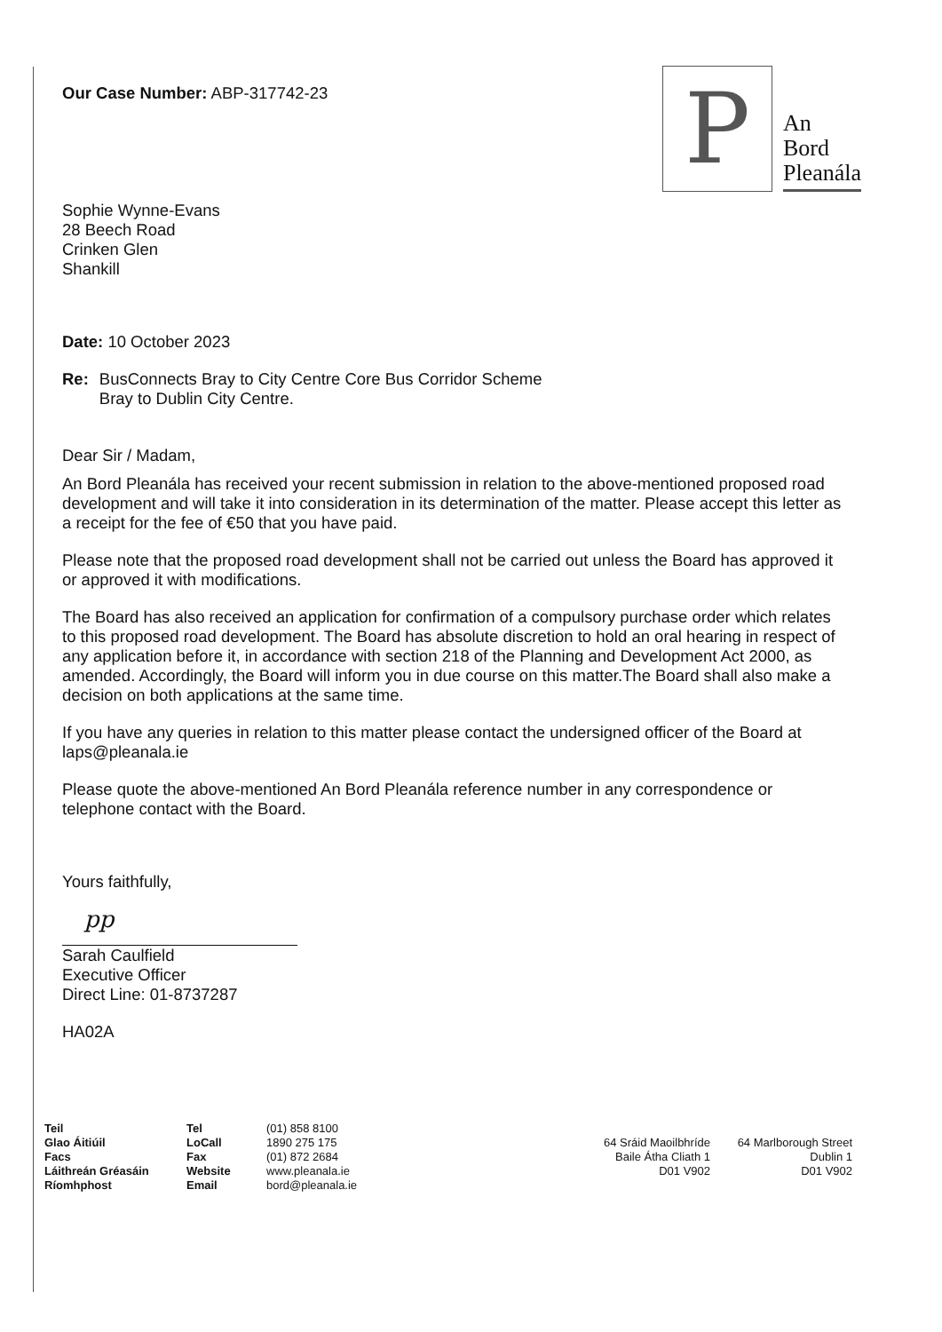Our Case Number: ABP-317742-23
P
An
Bord
Pleanála
Sophie Wynne-Evans
28 Beech Road
Crinken Glen
Shankill
Date: 10 October 2023
Re: BusConnects Bray to City Centre Core Bus Corridor Scheme
Bray to Dublin City Centre.
Dear Sir / Madam,
An Bord Pleanála has received your recent submission in relation to the above-mentioned proposed road development and will take it into consideration in its determination of the matter. Please accept this letter as a receipt for the fee of €50 that you have paid.
Please note that the proposed road development shall not be carried out unless the Board has approved it or approved it with modifications.
The Board has also received an application for confirmation of a compulsory purchase order which relates to this proposed road development. The Board has absolute discretion to hold an oral hearing in respect of any application before it, in accordance with section 218 of the Planning and Development Act 2000, as amended. Accordingly, the Board will inform you in due course on this matter.The Board shall also make a decision on both applications at the same time.
If you have any queries in relation to this matter please contact the undersigned officer of the Board at laps@pleanala.ie
Please quote the above-mentioned An Bord Pleanála reference number in any correspondence or telephone contact with the Board.
Yours faithfully,
pp
Sarah Caulfield
Executive Officer
Direct Line: 01-8737287
HA02A
Teil
Glao Áitiúil
Facs
Láithreán Gréasáin
Ríomhphost
Tel
LoCall
Fax
Website
Email
(01) 858 8100
1890 275 175
(01) 872 2684
www.pleanala.ie
bord@pleanala.ie
64 Sráid Maoilbhríde
Baile Átha Cliath 1
D01 V902
64 Marlborough Street
Dublin 1
D01 V902